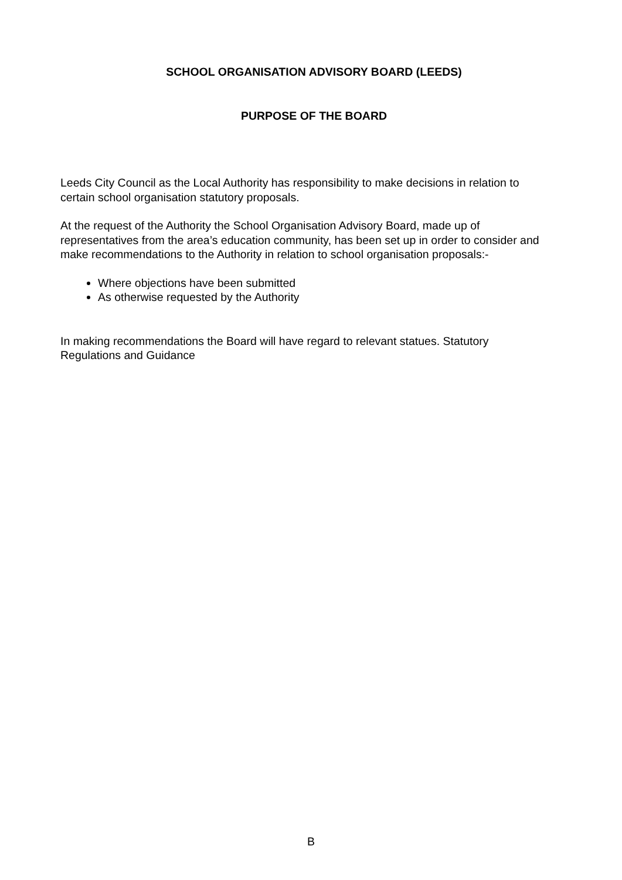SCHOOL ORGANISATION ADVISORY BOARD (LEEDS)
PURPOSE OF THE BOARD
Leeds City Council as the Local Authority has responsibility to make decisions in relation to certain school organisation statutory proposals.
At the request of the Authority the School Organisation Advisory Board, made up of representatives from the area’s education community, has been set up in order to consider and make recommendations to the Authority in relation to school organisation proposals:-
Where objections have been submitted
As otherwise requested by the Authority
In making recommendations the Board will have regard to relevant statues. Statutory Regulations and Guidance
B